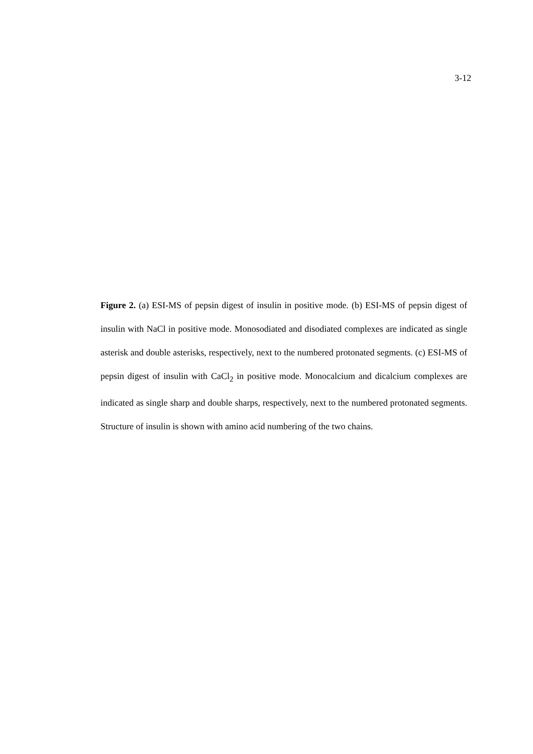3-12
Figure 2. (a) ESI-MS of pepsin digest of insulin in positive mode. (b) ESI-MS of pepsin digest of insulin with NaCl in positive mode. Monosodiated and disodiated complexes are indicated as single asterisk and double asterisks, respectively, next to the numbered protonated segments. (c) ESI-MS of pepsin digest of insulin with CaCl<sub>2</sub> in positive mode. Monocalcium and dicalcium complexes are indicated as single sharp and double sharps, respectively, next to the numbered protonated segments. Structure of insulin is shown with amino acid numbering of the two chains.